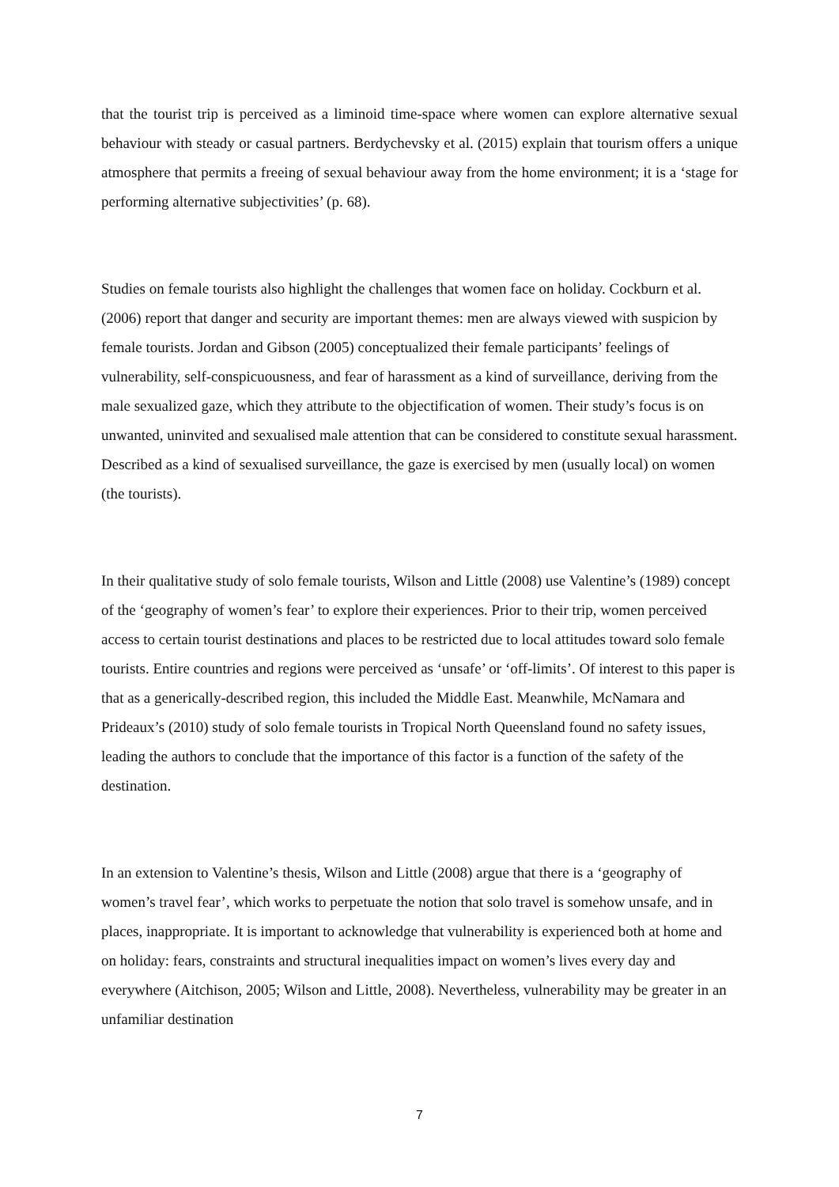that the tourist trip is perceived as a liminoid time-space where women can explore alternative sexual behaviour with steady or casual partners. Berdychevsky et al. (2015) explain that tourism offers a unique atmosphere that permits a freeing of sexual behaviour away from the home environment; it is a ‘stage for performing alternative subjectivities’ (p. 68).
Studies on female tourists also highlight the challenges that women face on holiday. Cockburn et al. (2006) report that danger and security are important themes: men are always viewed with suspicion by female tourists. Jordan and Gibson (2005) conceptualized their female participants’ feelings of vulnerability, self-conspicuousness, and fear of harassment as a kind of surveillance, deriving from the male sexualized gaze, which they attribute to the objectification of women. Their study’s focus is on unwanted, uninvited and sexualised male attention that can be considered to constitute sexual harassment. Described as a kind of sexualised surveillance, the gaze is exercised by men (usually local) on women (the tourists).
In their qualitative study of solo female tourists, Wilson and Little (2008) use Valentine’s (1989) concept of the ‘geography of women’s fear’ to explore their experiences. Prior to their trip, women perceived access to certain tourist destinations and places to be restricted due to local attitudes toward solo female tourists. Entire countries and regions were perceived as ‘unsafe’ or ‘off-limits’. Of interest to this paper is that as a generically-described region, this included the Middle East. Meanwhile, McNamara and Prideaux’s (2010) study of solo female tourists in Tropical North Queensland found no safety issues, leading the authors to conclude that the importance of this factor is a function of the safety of the destination.
In an extension to Valentine’s thesis, Wilson and Little (2008) argue that there is a ‘geography of women’s travel fear’, which works to perpetuate the notion that solo travel is somehow unsafe, and in places, inappropriate. It is important to acknowledge that vulnerability is experienced both at home and on holiday: fears, constraints and structural inequalities impact on women’s lives every day and everywhere (Aitchison, 2005; Wilson and Little, 2008). Nevertheless, vulnerability may be greater in an unfamiliar destination
7